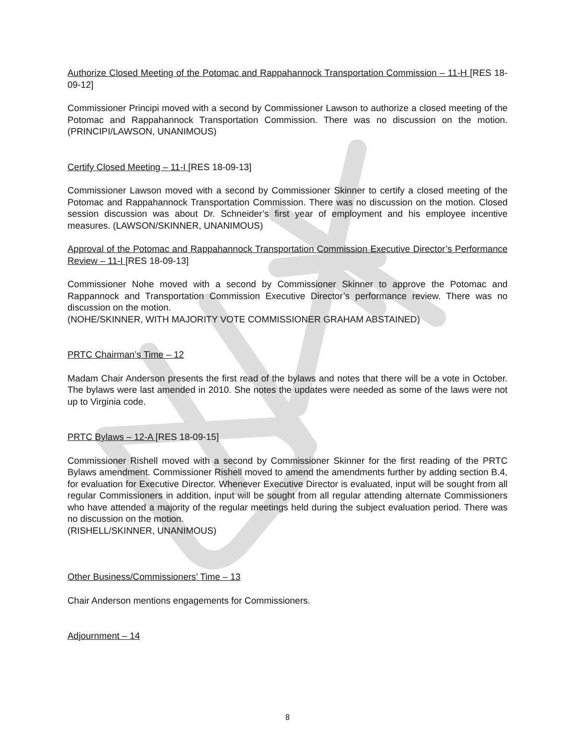Authorize Closed Meeting of the Potomac and Rappahannock Transportation Commission – 11-H [RES 18-09-12]
Commissioner Principi moved with a second by Commissioner Lawson to authorize a closed meeting of the Potomac and Rappahannock Transportation Commission. There was no discussion on the motion. (PRINCIPI/LAWSON, UNANIMOUS)
Certify Closed Meeting – 11-I [RES 18-09-13]
Commissioner Lawson moved with a second by Commissioner Skinner to certify a closed meeting of the Potomac and Rappahannock Transportation Commission. There was no discussion on the motion. Closed session discussion was about Dr. Schneider’s first year of employment and his employee incentive measures. (LAWSON/SKINNER, UNANIMOUS)
Approval of the Potomac and Rappahannock Transportation Commission Executive Director’s Performance Review – 11-I [RES 18-09-13]
Commissioner Nohe moved with a second by Commissioner Skinner to approve the Potomac and Rappannock and Transportation Commission Executive Director’s performance review. There was no discussion on the motion.
(NOHE/SKINNER, WITH MAJORITY VOTE COMMISSIONER GRAHAM ABSTAINED)
PRTC Chairman’s Time – 12
Madam Chair Anderson presents the first read of the bylaws and notes that there will be a vote in October. The bylaws were last amended in 2010. She notes the updates were needed as some of the laws were not up to Virginia code.
PRTC Bylaws – 12-A [RES 18-09-15]
Commissioner Rishell moved with a second by Commissioner Skinner for the first reading of the PRTC Bylaws amendment. Commissioner Rishell moved to amend the amendments further by adding section B.4, for evaluation for Executive Director. Whenever Executive Director is evaluated, input will be sought from all regular Commissioners in addition, input will be sought from all regular attending alternate Commissioners who have attended a majority of the regular meetings held during the subject evaluation period. There was no discussion on the motion.
(RISHELL/SKINNER, UNANIMOUS)
Other Business/Commissioners’ Time – 13
Chair Anderson mentions engagements for Commissioners.
Adjournment – 14
8